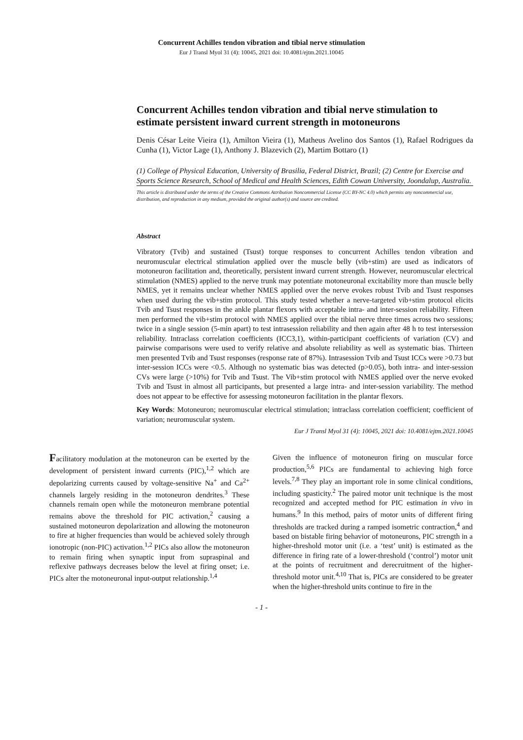Concurrent Achilles tendon vibration and tibial nerve stimulation
Eur J Transl Myol 31 (4): 10045, 2021 doi: 10.4081/ejtm.2021.10045
Concurrent Achilles tendon vibration and tibial nerve stimulation to estimate persistent inward current strength in motoneurons
Denis César Leite Vieira (1), Amilton Vieira (1), Matheus Avelino dos Santos (1), Rafael Rodrigues da Cunha (1), Victor Lage (1), Anthony J. Blazevich (2), Martim Bottaro (1)
(1) College of Physical Education, University of Brasilia, Federal District, Brazil; (2) Centre for Exercise and Sports Science Research, School of Medical and Health Sciences, Edith Cowan University, Joondalup, Australia.
This article is distributed under the terms of the Creative Commons Attribution Noncommercial License (CC BY-NC 4.0) which permits any noncommercial use, distribution, and reproduction in any medium, provided the original author(s) and source are credited.
Abstract
Vibratory (Tvib) and sustained (Tsust) torque responses to concurrent Achilles tendon vibration and neuromuscular electrical stimulation applied over the muscle belly (vib+stim) are used as indicators of motoneuron facilitation and, theoretically, persistent inward current strength. However, neuromuscular electrical stimulation (NMES) applied to the nerve trunk may potentiate motoneuronal excitability more than muscle belly NMES, yet it remains unclear whether NMES applied over the nerve evokes robust Tvib and Tsust responses when used during the vib+stim protocol. This study tested whether a nerve-targeted vib+stim protocol elicits Tvib and Tsust responses in the ankle plantar flexors with acceptable intra- and inter-session reliability. Fifteen men performed the vib+stim protocol with NMES applied over the tibial nerve three times across two sessions; twice in a single session (5-min apart) to test intrasession reliability and then again after 48 h to test intersession reliability. Intraclass correlation coefficients (ICC3,1), within-participant coefficients of variation (CV) and pairwise comparisons were used to verify relative and absolute reliability as well as systematic bias. Thirteen men presented Tvib and Tsust responses (response rate of 87%). Intrasession Tvib and Tsust ICCs were >0.73 but inter-session ICCs were <0.5. Although no systematic bias was detected (p>0.05), both intra- and inter-session CVs were large (>10%) for Tvib and Tsust. The Vib+stim protocol with NMES applied over the nerve evoked Tvib and Tsust in almost all participants, but presented a large intra- and inter-session variability. The method does not appear to be effective for assessing motoneuron facilitation in the plantar flexors.
Key Words: Motoneuron; neuromuscular electrical stimulation; intraclass correlation coefficient; coefficient of variation; neuromuscular system.
Eur J Transl Myol 31 (4): 10045, 2021 doi: 10.4081/ejtm.2021.10045
Facilitatory modulation at the motoneuron can be exerted by the development of persistent inward currents (PIC),<sup>1,2</sup> which are depolarizing currents caused by voltage-sensitive Na<sup>+</sup> and Ca<sup>2+</sup> channels largely residing in the motoneuron dendrites.<sup>3</sup> These channels remain open while the motoneuron membrane potential remains above the threshold for PIC activation,<sup>2</sup> causing a sustained motoneuron depolarization and allowing the motoneuron to fire at higher frequencies than would be achieved solely through ionotropic (non-PIC) activation.<sup>1,2</sup> PICs also allow the motoneuron to remain firing when synaptic input from supraspinal and reflexive pathways decreases below the level at firing onset; i.e. PICs alter the motoneuronal input-output relationship.<sup>1,4</sup>
Given the influence of motoneuron firing on muscular force production,<sup>5,6</sup> PICs are fundamental to achieving high force levels.<sup>7,8</sup> They play an important role in some clinical conditions, including spasticity.<sup>2</sup> The paired motor unit technique is the most recognized and accepted method for PIC estimation in vivo in humans.<sup>9</sup> In this method, pairs of motor units of different firing thresholds are tracked during a ramped isometric contraction,<sup>4</sup> and based on bistable firing behavior of motoneurons, PIC strength in a higher-threshold motor unit (i.e. a ‘test’ unit) is estimated as the difference in firing rate of a lower-threshold (‘control’) motor unit at the points of recruitment and derecruitment of the higher-threshold motor unit.<sup>4,10</sup> That is, PICs are considered to be greater when the higher-threshold units continue to fire in the
- 1 -